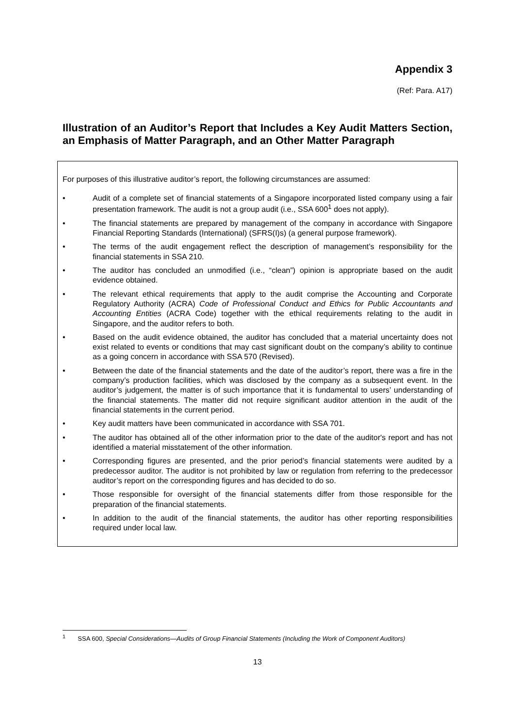Appendix 3
(Ref: Para. A17)
Illustration of an Auditor’s Report that Includes a Key Audit Matters Section, an Emphasis of Matter Paragraph, and an Other Matter Paragraph
For purposes of this illustrative auditor’s report, the following circumstances are assumed:
• Audit of a complete set of financial statements of a Singapore incorporated listed company using a fair presentation framework. The audit is not a group audit (i.e., SSA 600<sup>1</sup> does not apply).
• The financial statements are prepared by management of the company in accordance with Singapore Financial Reporting Standards (International) (SFRS(I)s) (a general purpose framework).
• The terms of the audit engagement reflect the description of management’s responsibility for the financial statements in SSA 210.
• The auditor has concluded an unmodified (i.e., “clean”) opinion is appropriate based on the audit evidence obtained.
• The relevant ethical requirements that apply to the audit comprise the Accounting and Corporate Regulatory Authority (ACRA) Code of Professional Conduct and Ethics for Public Accountants and Accounting Entities (ACRA Code) together with the ethical requirements relating to the audit in Singapore, and the auditor refers to both.
• Based on the audit evidence obtained, the auditor has concluded that a material uncertainty does not exist related to events or conditions that may cast significant doubt on the company’s ability to continue as a going concern in accordance with SSA 570 (Revised).
• Between the date of the financial statements and the date of the auditor’s report, there was a fire in the company’s production facilities, which was disclosed by the company as a subsequent event. In the auditor’s judgement, the matter is of such importance that it is fundamental to users’ understanding of the financial statements. The matter did not require significant auditor attention in the audit of the financial statements in the current period.
• Key audit matters have been communicated in accordance with SSA 701.
• The auditor has obtained all of the other information prior to the date of the auditor's report and has not identified a material misstatement of the other information.
• Corresponding figures are presented, and the prior period’s financial statements were audited by a predecessor auditor. The auditor is not prohibited by law or regulation from referring to the predecessor auditor’s report on the corresponding figures and has decided to do so.
• Those responsible for oversight of the financial statements differ from those responsible for the preparation of the financial statements.
• In addition to the audit of the financial statements, the auditor has other reporting responsibilities required under local law.
<sup>1</sup> SSA 600, Special Considerations—Audits of Group Financial Statements (Including the Work of Component Auditors)
13